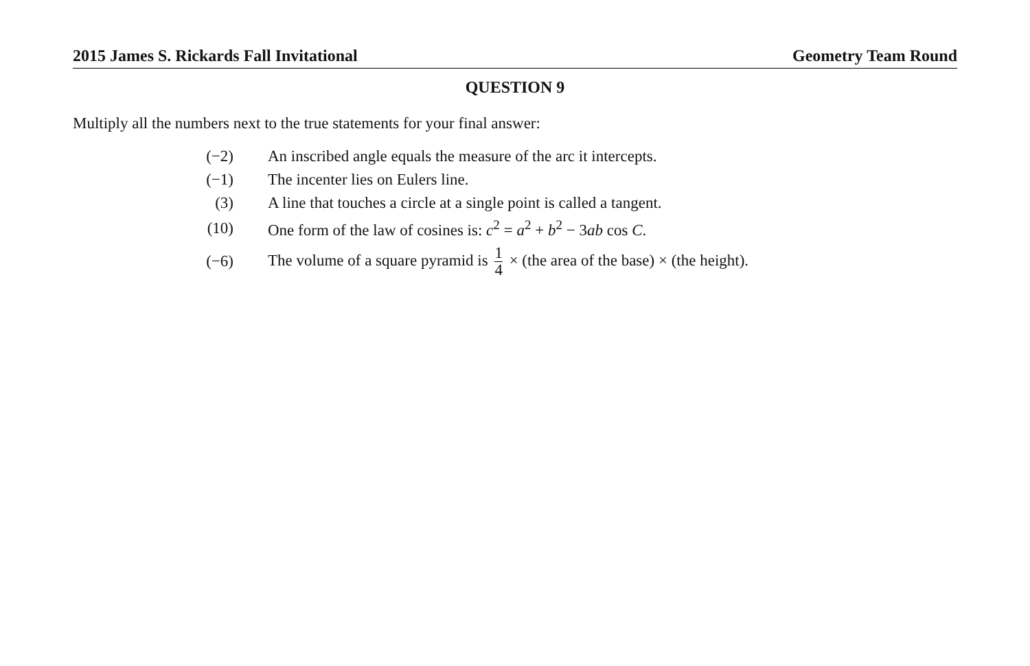2015 James S. Rickards Fall Invitational Geometry Team Round
QUESTION 9
Multiply all the numbers next to the true statements for your final answer:
| (−2) | An inscribed angle equals the measure of the arc it intercepts. |
| (−1) | The incenter lies on Eulers line. |
| (3) | A line that touches a circle at a single point is called a tangent. |
| (10) | One form of the law of cosines is: c<sup>2</sup> = a<sup>2</sup> + b<sup>2</sup> − 3 ab cos C . |
| (−6) | The volume of a square pyramid is 1 4 × (the area of the base) × (the height). |